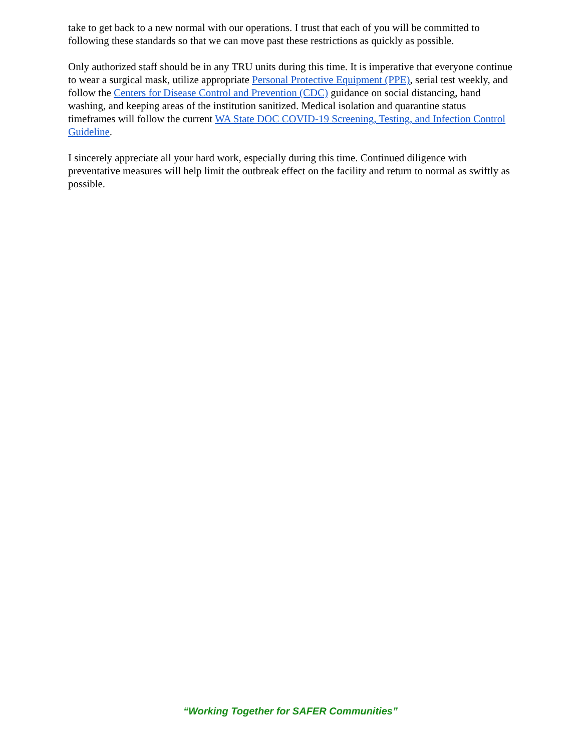take to get back to a new normal with our operations. I trust that each of you will be committed to following these standards so that we can move past these restrictions as quickly as possible.
Only authorized staff should be in any TRU units during this time. It is imperative that everyone continue to wear a surgical mask, utilize appropriate Personal Protective Equipment (PPE), serial test weekly, and follow the Centers for Disease Control and Prevention (CDC) guidance on social distancing, hand washing, and keeping areas of the institution sanitized. Medical isolation and quarantine status timeframes will follow the current WA State DOC COVID-19 Screening, Testing, and Infection Control Guideline.
I sincerely appreciate all your hard work, especially during this time. Continued diligence with preventative measures will help limit the outbreak effect on the facility and return to normal as swiftly as possible.
“Working Together for SAFER Communities”